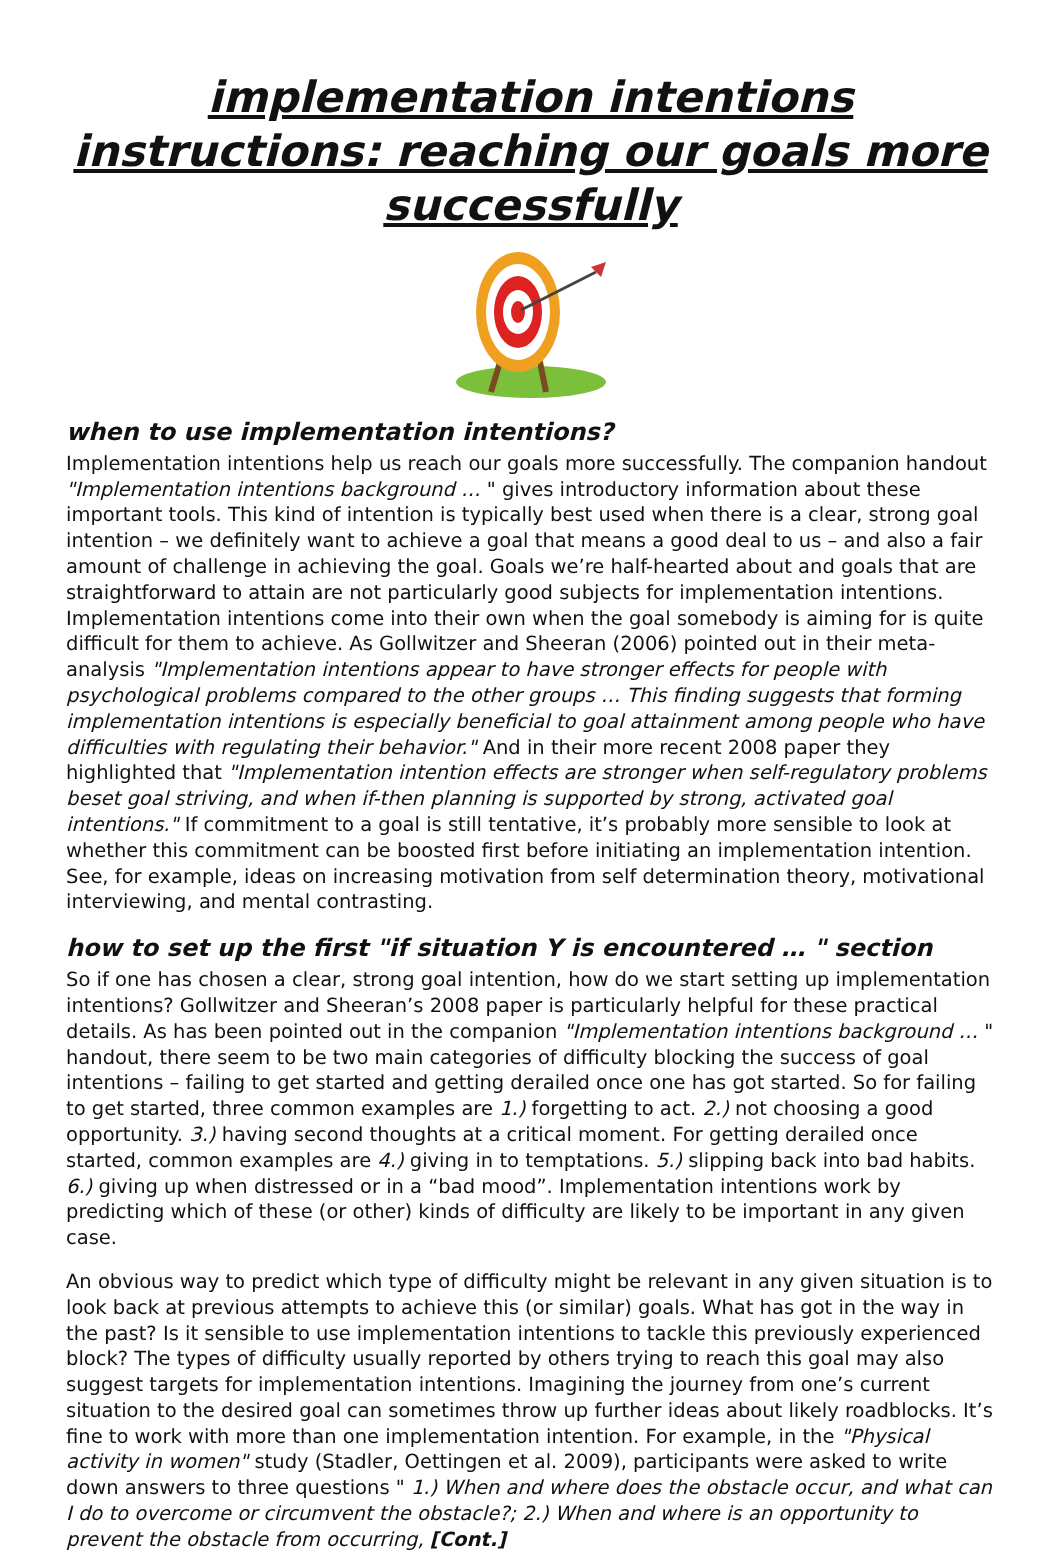implementation intentions instructions: reaching our goals more successfully
when to use implementation intentions?
Implementation intentions help us reach our goals more successfully. The companion handout "Implementation intentions background … " gives introductory information about these important tools. This kind of intention is typically best used when there is a clear, strong goal intention – we definitely want to achieve a goal that means a good deal to us – and also a fair amount of challenge in achieving the goal. Goals we’re half-hearted about and goals that are straightforward to attain are not particularly good subjects for implementation intentions. Implementation intentions come into their own when the goal somebody is aiming for is quite difficult for them to achieve. As Gollwitzer and Sheeran (2006) pointed out in their meta-analysis "Implementation intentions appear to have stronger effects for people with psychological problems compared to the other groups … This finding suggests that forming implementation intentions is especially beneficial to goal attainment among people who have difficulties with regulating their behavior." And in their more recent 2008 paper they highlighted that "Implementation intention effects are stronger when self-regulatory problems beset goal striving, and when if-then planning is supported by strong, activated goal intentions." If commitment to a goal is still tentative, it’s probably more sensible to look at whether this commitment can be boosted first before initiating an implementation intention. See, for example, ideas on increasing motivation from self determination theory, motivational interviewing, and mental contrasting.
how to set up the first "if situation Y is encountered … " section
So if one has chosen a clear, strong goal intention, how do we start setting up implementation intentions? Gollwitzer and Sheeran’s 2008 paper is particularly helpful for these practical details. As has been pointed out in the companion "Implementation intentions background … " handout, there seem to be two main categories of difficulty blocking the success of goal intentions – failing to get started and getting derailed once one has got started. So for failing to get started, three common examples are 1.) forgetting to act. 2.) not choosing a good opportunity. 3.) having second thoughts at a critical moment. For getting derailed once started, common examples are 4.) giving in to temptations. 5.) slipping back into bad habits. 6.) giving up when distressed or in a “bad mood”. Implementation intentions work by predicting which of these (or other) kinds of difficulty are likely to be important in any given case.
An obvious way to predict which type of difficulty might be relevant in any given situation is to look back at previous attempts to achieve this (or similar) goals. What has got in the way in the past? Is it sensible to use implementation intentions to tackle this previously experienced block? The types of difficulty usually reported by others trying to reach this goal may also suggest targets for implementation intentions. Imagining the journey from one’s current situation to the desired goal can sometimes throw up further ideas about likely roadblocks. It’s fine to work with more than one implementation intention. For example, in the "Physical activity in women" study (Stadler, Oettingen et al. 2009), participants were asked to write down answers to three questions " 1.) When and where does the obstacle occur, and what can I do to overcome or circumvent the obstacle?; 2.) When and where is an opportunity to prevent the obstacle from occurring, [Cont.]